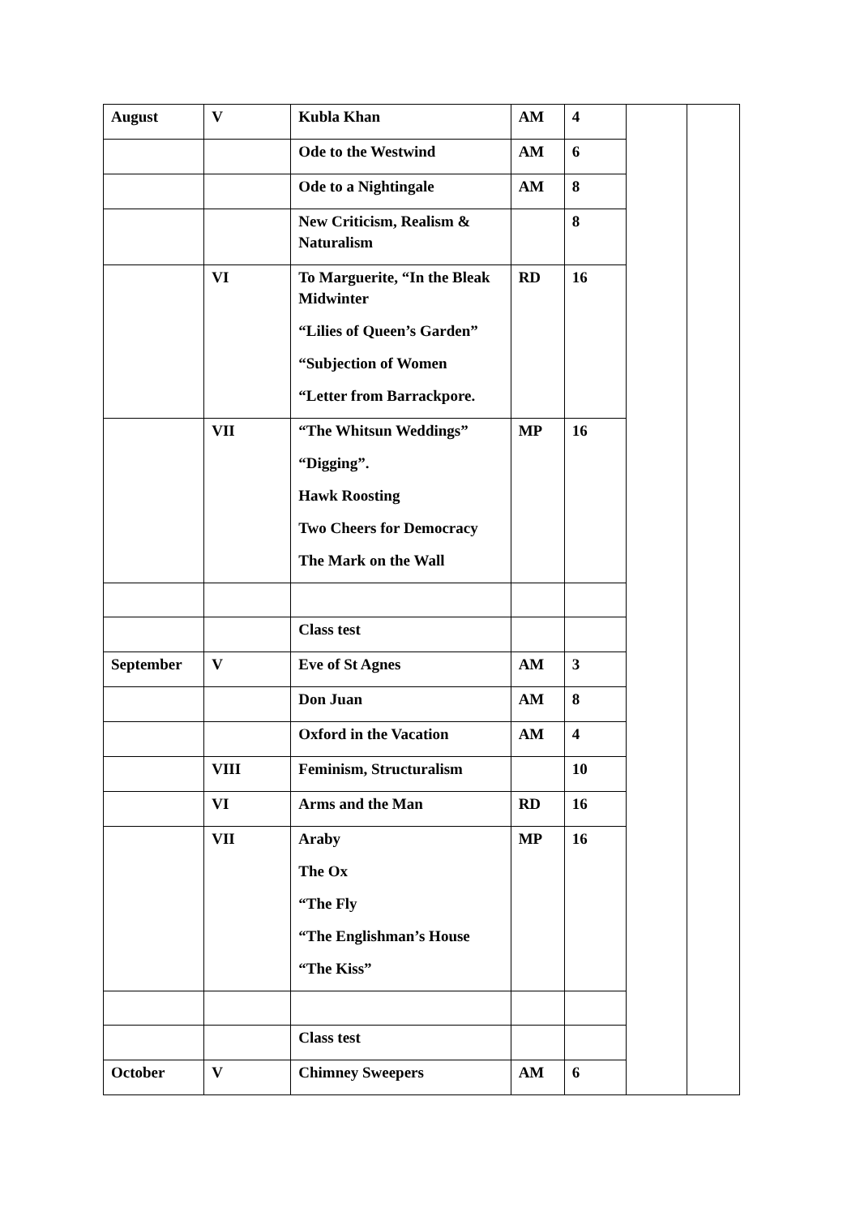| August | V | Kubla Khan | AM | 4 | | |
| | | Ode to the Westwind | AM | 6 | | |
| | | Ode to a Nightingale | AM | 8 | | |
| | | New Criticism, Realism & Naturalism | | 8 | | |
| | VI | To Marguerite, “In the Bleak Midwinter “Lilies of Queen’s Garden” “Subjection of Women “Letter from Barrackpore. | RD | 16 | | |
| | VII | “The Whitsun Weddings” “Digging”. Hawk Roosting Two Cheers for Democracy The Mark on the Wall | MP | 16 | | |
| | | Class test | | | | |
| September | V | Eve of St Agnes | AM | 3 | | |
| | | Don Juan | AM | 8 | | |
| | | Oxford in the Vacation | AM | 4 | | |
| | VIII | Feminism, Structuralism | | 10 | | |
| | VI | Arms and the Man | RD | 16 | | |
| | VII | Araby The Ox “The Fly “The Englishman’s House “The Kiss” | MP | 16 | | |
| | | Class test | | | | |
| October | V | Chimney Sweepers | AM | 6 | | |